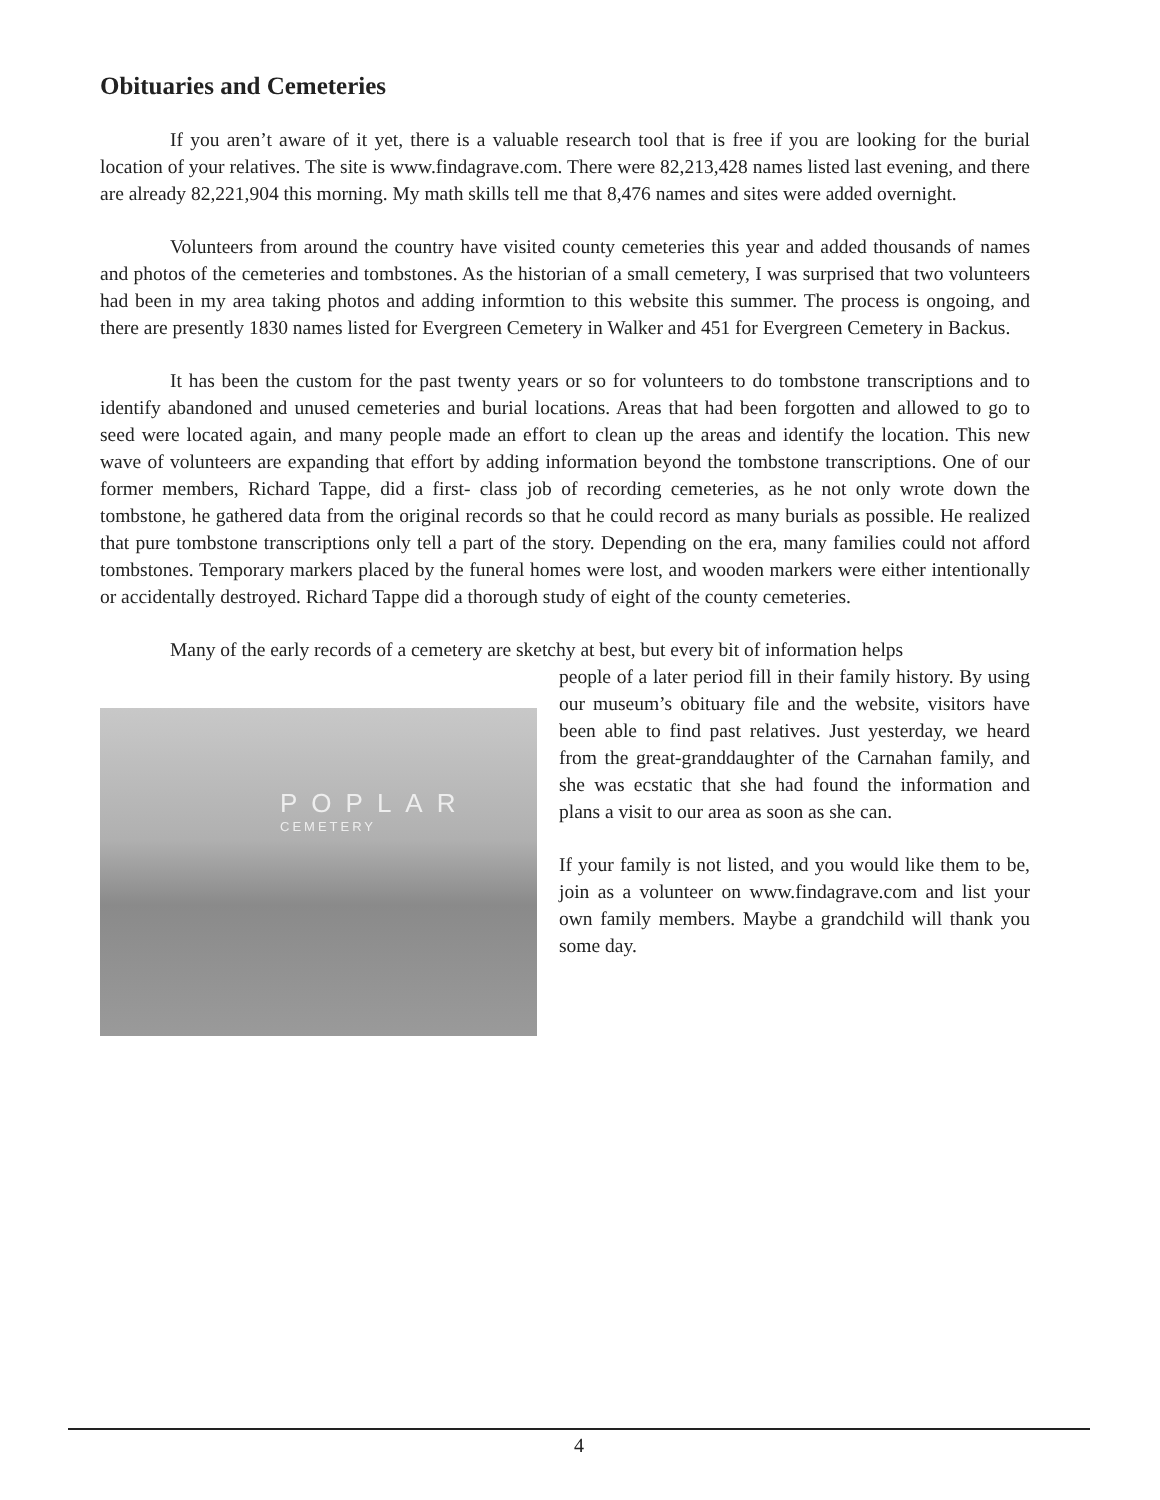Obituaries and Cemeteries
If you aren’t aware of it yet, there is a valuable research tool that is free if you are looking for the burial location of your relatives. The site is www.findagrave.com. There were 82,213,428 names listed last evening, and there are already 82,221,904 this morning. My math skills tell me that 8,476 names and sites were added overnight.
Volunteers from around the country have visited county cemeteries this year and added thousands of names and photos of the cemeteries and tombstones. As the historian of a small cemetery, I was surprised that two volunteers had been in my area taking photos and adding informtion to this website this summer. The process is ongoing, and there are presently 1830 names listed for Evergreen Cemetery in Walker and 451 for Evergreen Cemetery in Backus.
It has been the custom for the past twenty years or so for volunteers to do tombstone transcriptions and to identify abandoned and unused cemeteries and burial locations. Areas that had been forgotten and allowed to go to seed were located again, and many people made an effort to clean up the areas and identify the location. This new wave of volunteers are expanding that effort by adding information beyond the tombstone transcriptions. One of our former members, Richard Tappe, did a first- class job of recording cemeteries, as he not only wrote down the tombstone, he gathered data from the original records so that he could record as many burials as possible. He realized that pure tombstone transcriptions only tell a part of the story. Depending on the era, many families could not afford tombstones. Temporary markers placed by the funeral homes were lost, and wooden markers were either intentionally or accidentally destroyed. Richard Tappe did a thorough study of eight of the county cemeteries.
Many of the early records of a cemetery are sketchy at best, but every bit of information helps
POPLAR
CEMETERY
people of a later period fill in their family history. By using our museum’s obituary file and the website, visitors have been able to find past relatives. Just yesterday, we heard from the great-granddaughter of the Carnahan family, and she was ecstatic that she had found the information and plans a visit to our area as soon as she can.
If your family is not listed, and you would like them to be, join as a volunteer on www.findagrave.com and list your own family members. Maybe a grandchild will thank you some day.
4